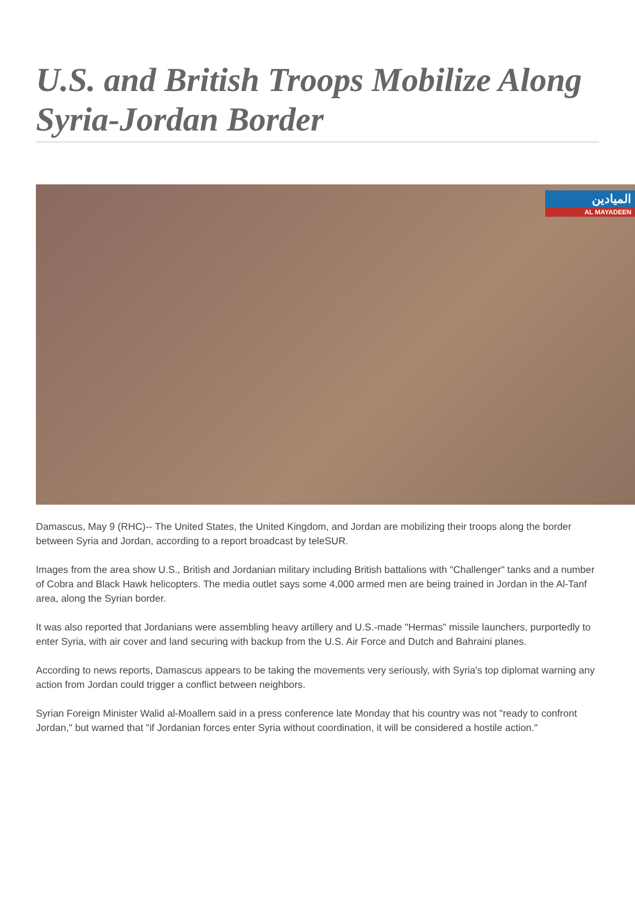U.S. and British Troops Mobilize Along Syria-Jordan Border
الميادين
AL MAYADEEN
Damascus, May 9 (RHC)-- The United States, the United Kingdom, and Jordan are mobilizing their troops along the border between Syria and Jordan, according to a report broadcast by teleSUR.
Images from the area show U.S., British and Jordanian military including British battalions with "Challenger" tanks and a number of Cobra and Black Hawk helicopters. The media outlet says some 4,000 armed men are being trained in Jordan in the Al-Tanf area, along the Syrian border.
It was also reported that Jordanians were assembling heavy artillery and U.S.-made "Hermas" missile launchers, purportedly to enter Syria, with air cover and land securing with backup from the U.S. Air Force and Dutch and Bahraini planes.
According to news reports, Damascus appears to be taking the movements very seriously, with Syria's top diplomat warning any action from Jordan could trigger a conflict between neighbors.
Syrian Foreign Minister Walid al-Moallem said in a press conference late Monday that his country was not "ready to confront Jordan," but warned that "if Jordanian forces enter Syria without coordination, it will be considered a hostile action."